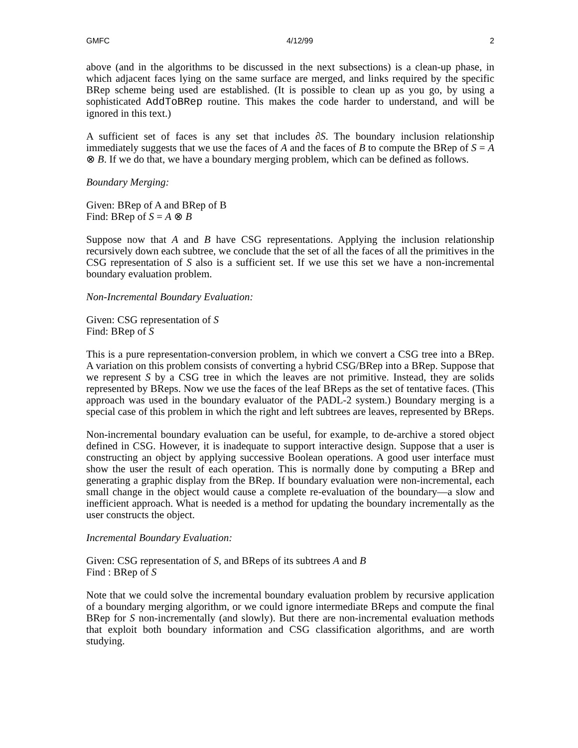GMFC 4/12/99 2
above (and in the algorithms to be discussed in the next subsections) is a clean-up phase, in which adjacent faces lying on the same surface are merged, and links required by the specific BRep scheme being used are established. (It is possible to clean up as you go, by using a sophisticated AddToBRep routine. This makes the code harder to understand, and will be ignored in this text.)
A sufficient set of faces is any set that includes ∂S. The boundary inclusion relationship immediately suggests that we use the faces of A and the faces of B to compute the BRep of S = A ⊗ B. If we do that, we have a boundary merging problem, which can be defined as follows.
Boundary Merging:
Given: BRep of A and BRep of B
Find: BRep of S = A ⊗ B
Suppose now that A and B have CSG representations. Applying the inclusion relationship recursively down each subtree, we conclude that the set of all the faces of all the primitives in the CSG representation of S also is a sufficient set. If we use this set we have a non-incremental boundary evaluation problem.
Non-Incremental Boundary Evaluation:
Given: CSG representation of S
Find: BRep of S
This is a pure representation-conversion problem, in which we convert a CSG tree into a BRep. A variation on this problem consists of converting a hybrid CSG/BRep into a BRep. Suppose that we represent S by a CSG tree in which the leaves are not primitive. Instead, they are solids represented by BReps. Now we use the faces of the leaf BReps as the set of tentative faces. (This approach was used in the boundary evaluator of the PADL-2 system.) Boundary merging is a special case of this problem in which the right and left subtrees are leaves, represented by BReps.
Non-incremental boundary evaluation can be useful, for example, to de-archive a stored object defined in CSG. However, it is inadequate to support interactive design. Suppose that a user is constructing an object by applying successive Boolean operations. A good user interface must show the user the result of each operation. This is normally done by computing a BRep and generating a graphic display from the BRep. If boundary evaluation were non-incremental, each small change in the object would cause a complete re-evaluation of the boundary—a slow and inefficient approach. What is needed is a method for updating the boundary incrementally as the user constructs the object.
Incremental Boundary Evaluation:
Given: CSG representation of S, and BReps of its subtrees A and B
Find : BRep of S
Note that we could solve the incremental boundary evaluation problem by recursive application of a boundary merging algorithm, or we could ignore intermediate BReps and compute the final BRep for S non-incrementally (and slowly). But there are non-incremental evaluation methods that exploit both boundary information and CSG classification algorithms, and are worth studying.